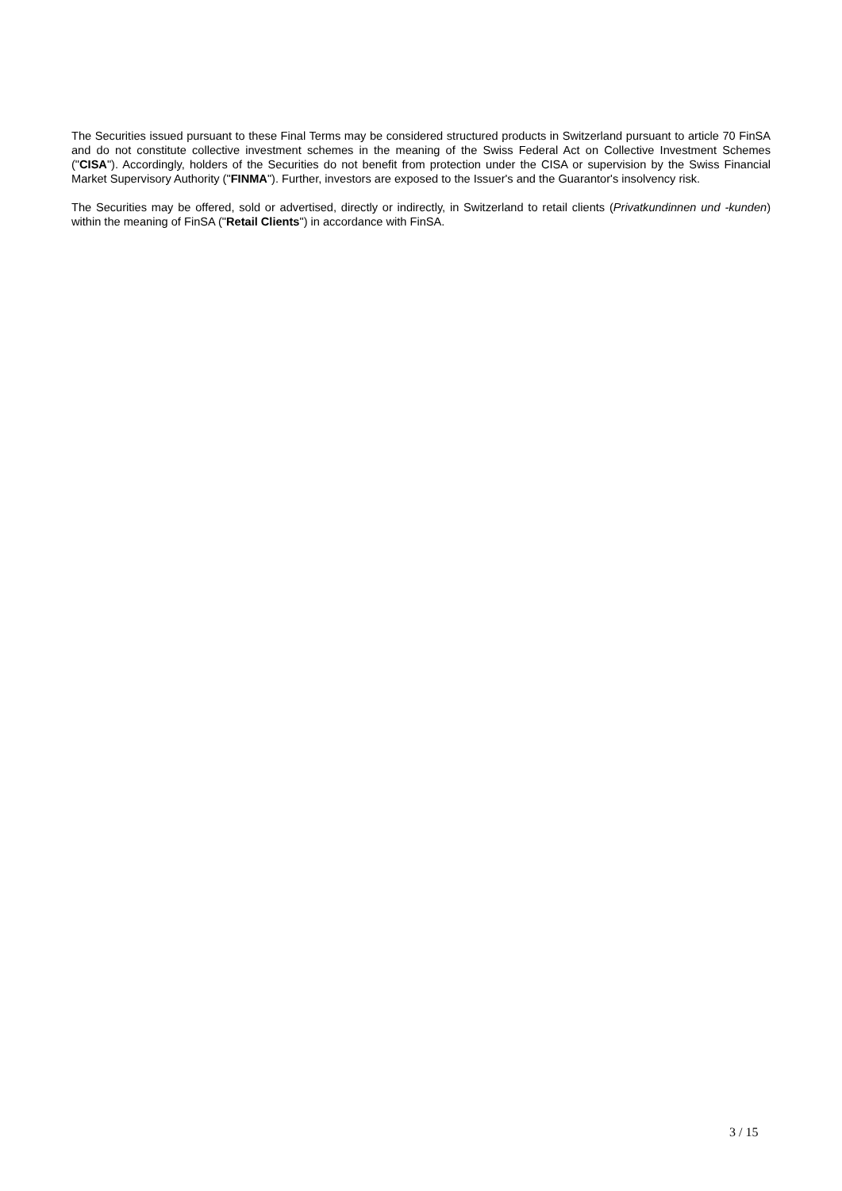The Securities issued pursuant to these Final Terms may be considered structured products in Switzerland pursuant to article 70 FinSA and do not constitute collective investment schemes in the meaning of the Swiss Federal Act on Collective Investment Schemes ("CISA"). Accordingly, holders of the Securities do not benefit from protection under the CISA or supervision by the Swiss Financial Market Supervisory Authority ("FINMA"). Further, investors are exposed to the Issuer's and the Guarantor's insolvency risk.
The Securities may be offered, sold or advertised, directly or indirectly, in Switzerland to retail clients (Privatkundinnen und -kunden) within the meaning of FinSA ("Retail Clients") in accordance with FinSA.
3 / 15